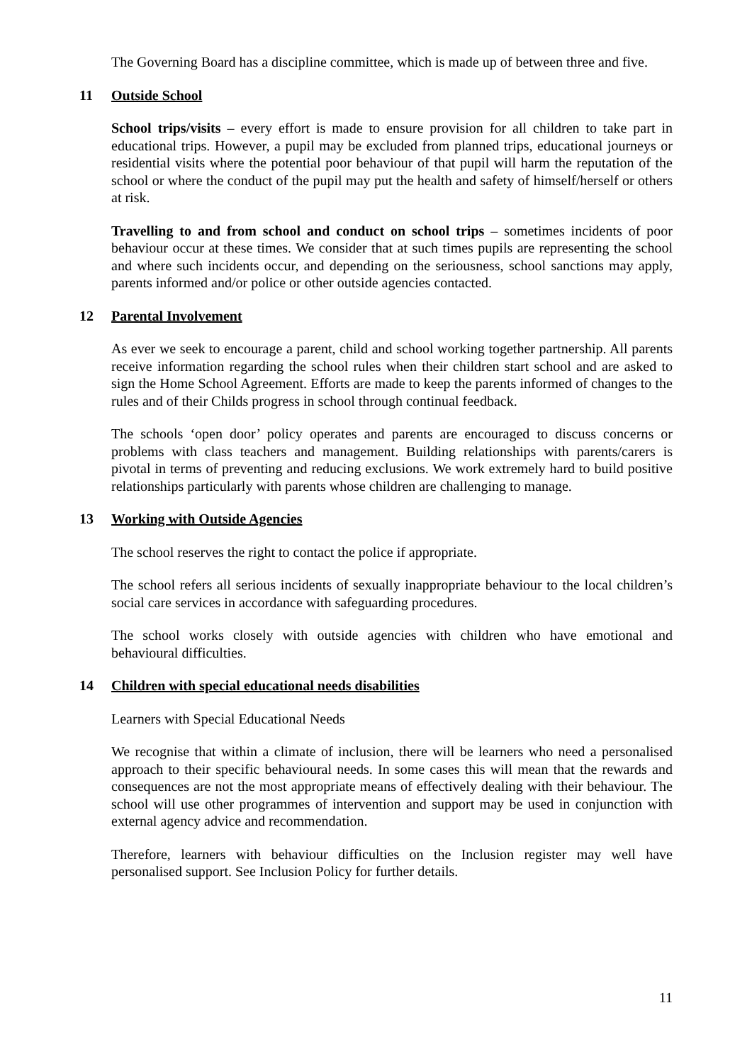The Governing Board has a discipline committee, which is made up of between three and five.
11 Outside School
School trips/visits – every effort is made to ensure provision for all children to take part in educational trips. However, a pupil may be excluded from planned trips, educational journeys or residential visits where the potential poor behaviour of that pupil will harm the reputation of the school or where the conduct of the pupil may put the health and safety of himself/herself or others at risk.
Travelling to and from school and conduct on school trips – sometimes incidents of poor behaviour occur at these times. We consider that at such times pupils are representing the school and where such incidents occur, and depending on the seriousness, school sanctions may apply, parents informed and/or police or other outside agencies contacted.
12 Parental Involvement
As ever we seek to encourage a parent, child and school working together partnership. All parents receive information regarding the school rules when their children start school and are asked to sign the Home School Agreement. Efforts are made to keep the parents informed of changes to the rules and of their Childs progress in school through continual feedback.
The schools ‘open door’ policy operates and parents are encouraged to discuss concerns or problems with class teachers and management. Building relationships with parents/carers is pivotal in terms of preventing and reducing exclusions. We work extremely hard to build positive relationships particularly with parents whose children are challenging to manage.
13 Working with Outside Agencies
The school reserves the right to contact the police if appropriate.
The school refers all serious incidents of sexually inappropriate behaviour to the local children’s social care services in accordance with safeguarding procedures.
The school works closely with outside agencies with children who have emotional and behavioural difficulties.
14 Children with special educational needs disabilities
Learners with Special Educational Needs
We recognise that within a climate of inclusion, there will be learners who need a personalised approach to their specific behavioural needs. In some cases this will mean that the rewards and consequences are not the most appropriate means of effectively dealing with their behaviour. The school will use other programmes of intervention and support may be used in conjunction with external agency advice and recommendation.
Therefore, learners with behaviour difficulties on the Inclusion register may well have personalised support. See Inclusion Policy for further details.
11